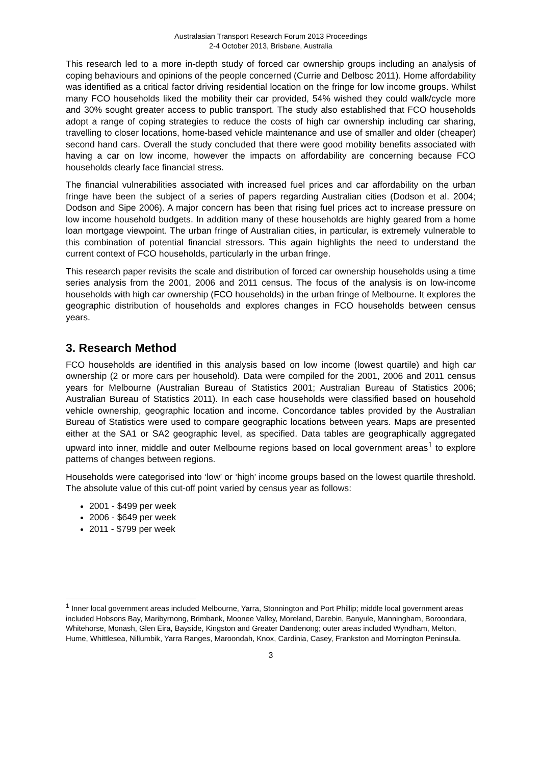Australasian Transport Research Forum 2013 Proceedings
2-4 October 2013, Brisbane, Australia
This research led to a more in-depth study of forced car ownership groups including an analysis of coping behaviours and opinions of the people concerned (Currie and Delbosc 2011). Home affordability was identified as a critical factor driving residential location on the fringe for low income groups. Whilst many FCO households liked the mobility their car provided, 54% wished they could walk/cycle more and 30% sought greater access to public transport. The study also established that FCO households adopt a range of coping strategies to reduce the costs of high car ownership including car sharing, travelling to closer locations, home-based vehicle maintenance and use of smaller and older (cheaper) second hand cars. Overall the study concluded that there were good mobility benefits associated with having a car on low income, however the impacts on affordability are concerning because FCO households clearly face financial stress.
The financial vulnerabilities associated with increased fuel prices and car affordability on the urban fringe have been the subject of a series of papers regarding Australian cities (Dodson et al. 2004; Dodson and Sipe 2006). A major concern has been that rising fuel prices act to increase pressure on low income household budgets. In addition many of these households are highly geared from a home loan mortgage viewpoint. The urban fringe of Australian cities, in particular, is extremely vulnerable to this combination of potential financial stressors. This again highlights the need to understand the current context of FCO households, particularly in the urban fringe.
This research paper revisits the scale and distribution of forced car ownership households using a time series analysis from the 2001, 2006 and 2011 census. The focus of the analysis is on low-income households with high car ownership (FCO households) in the urban fringe of Melbourne. It explores the geographic distribution of households and explores changes in FCO households between census years.
3. Research Method
FCO households are identified in this analysis based on low income (lowest quartile) and high car ownership (2 or more cars per household). Data were compiled for the 2001, 2006 and 2011 census years for Melbourne (Australian Bureau of Statistics 2001; Australian Bureau of Statistics 2006; Australian Bureau of Statistics 2011). In each case households were classified based on household vehicle ownership, geographic location and income. Concordance tables provided by the Australian Bureau of Statistics were used to compare geographic locations between years. Maps are presented either at the SA1 or SA2 geographic level, as specified. Data tables are geographically aggregated upward into inner, middle and outer Melbourne regions based on local government areas<sup>1</sup> to explore patterns of changes between regions.
Households were categorised into ‘low’ or ‘high’ income groups based on the lowest quartile threshold. The absolute value of this cut-off point varied by census year as follows:
2001 - $499 per week
2006 - $649 per week
2011 - $799 per week
<sup>1</sup> Inner local government areas included Melbourne, Yarra, Stonnington and Port Phillip; middle local government areas included Hobsons Bay, Maribyrnong, Brimbank, Moonee Valley, Moreland, Darebin, Banyule, Manningham, Boroondara, Whitehorse, Monash, Glen Eira, Bayside, Kingston and Greater Dandenong; outer areas included Wyndham, Melton, Hume, Whittlesea, Nillumbik, Yarra Ranges, Maroondah, Knox, Cardinia, Casey, Frankston and Mornington Peninsula.
3